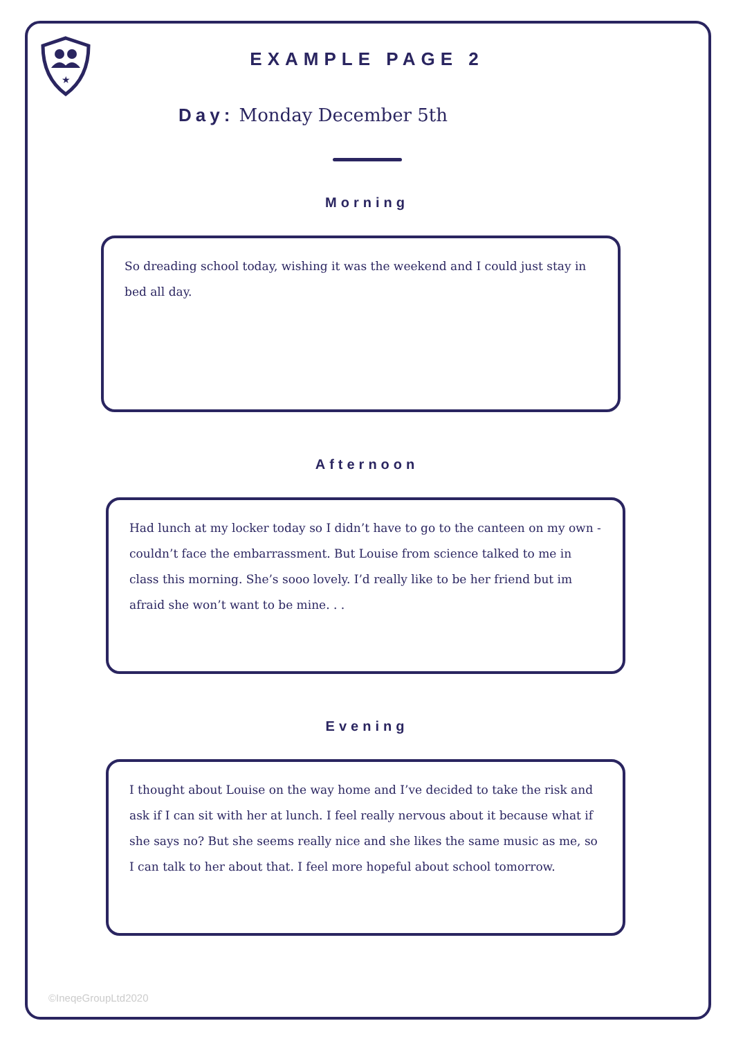★
EXAMPLE PAGE 2
Day: Monday December 5th
Morning
So dreading school today, wishing it was the weekend and I could just stay in bed all day.
Afternoon
Had lunch at my locker today so I didn’t have to go to the canteen on my own - couldn’t face the embarrassment. But Louise from science talked to me in class this morning. She’s sooo lovely. I’d really like to be her friend but im afraid she won’t want to be mine. . .
Evening
I thought about Louise on the way home and I’ve decided to take the risk and ask if I can sit with her at lunch. I feel really nervous about it because what if she says no? But she seems really nice and she likes the same music as me, so I can talk to her about that. I feel more hopeful about school tomorrow.
©IneqeGroupLtd2020